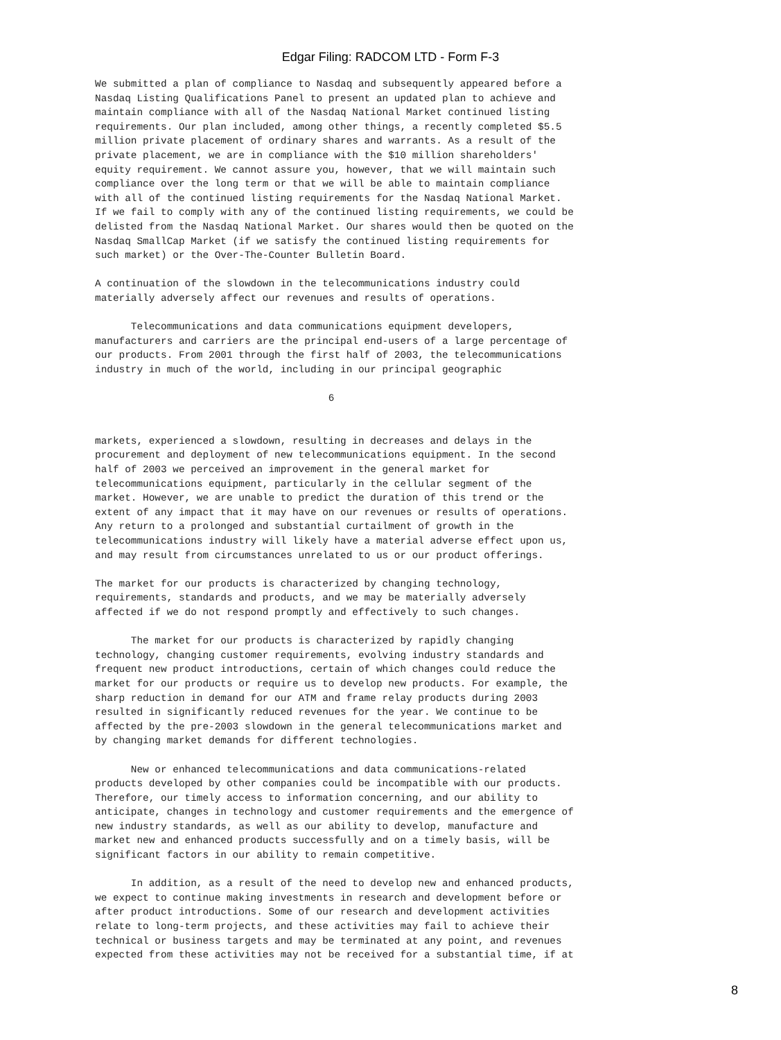Edgar Filing: RADCOM LTD - Form F-3
We submitted a plan of compliance to Nasdaq and subsequently appeared before a
Nasdaq Listing Qualifications Panel to present an updated plan to achieve and
maintain compliance with all of the Nasdaq National Market continued listing
requirements. Our plan included, among other things, a recently completed $5.5
million private placement of ordinary shares and warrants. As a result of the
private placement, we are in compliance with the $10 million shareholders'
equity requirement. We cannot assure you, however, that we will maintain such
compliance over the long term or that we will be able to maintain compliance
with all of the continued listing requirements for the Nasdaq National Market.
If we fail to comply with any of the continued listing requirements, we could be
delisted from the Nasdaq National Market. Our shares would then be quoted on the
Nasdaq SmallCap Market (if we satisfy the continued listing requirements for
such market) or the Over-The-Counter Bulletin Board.

A continuation of the slowdown in the telecommunications industry could
materially adversely affect our revenues and results of operations.

      Telecommunications and data communications equipment developers,
manufacturers and carriers are the principal end-users of a large percentage of
our products. From 2001 through the first half of 2003, the telecommunications
industry in much of the world, including in our principal geographic

                                       6


markets, experienced a slowdown, resulting in decreases and delays in the
procurement and deployment of new telecommunications equipment. In the second
half of 2003 we perceived an improvement in the general market for
telecommunications equipment, particularly in the cellular segment of the
market. However, we are unable to predict the duration of this trend or the
extent of any impact that it may have on our revenues or results of operations.
Any return to a prolonged and substantial curtailment of growth in the
telecommunications industry will likely have a material adverse effect upon us,
and may result from circumstances unrelated to us or our product offerings.

The market for our products is characterized by changing technology,
requirements, standards and products, and we may be materially adversely
affected if we do not respond promptly and effectively to such changes.

      The market for our products is characterized by rapidly changing
technology, changing customer requirements, evolving industry standards and
frequent new product introductions, certain of which changes could reduce the
market for our products or require us to develop new products. For example, the
sharp reduction in demand for our ATM and frame relay products during 2003
resulted in significantly reduced revenues for the year. We continue to be
affected by the pre-2003 slowdown in the general telecommunications market and
by changing market demands for different technologies.

      New or enhanced telecommunications and data communications-related
products developed by other companies could be incompatible with our products.
Therefore, our timely access to information concerning, and our ability to
anticipate, changes in technology and customer requirements and the emergence of
new industry standards, as well as our ability to develop, manufacture and
market new and enhanced products successfully and on a timely basis, will be
significant factors in our ability to remain competitive.

      In addition, as a result of the need to develop new and enhanced products,
we expect to continue making investments in research and development before or
after product introductions. Some of our research and development activities
relate to long-term projects, and these activities may fail to achieve their
technical or business targets and may be terminated at any point, and revenues
expected from these activities may not be received for a substantial time, if at
8